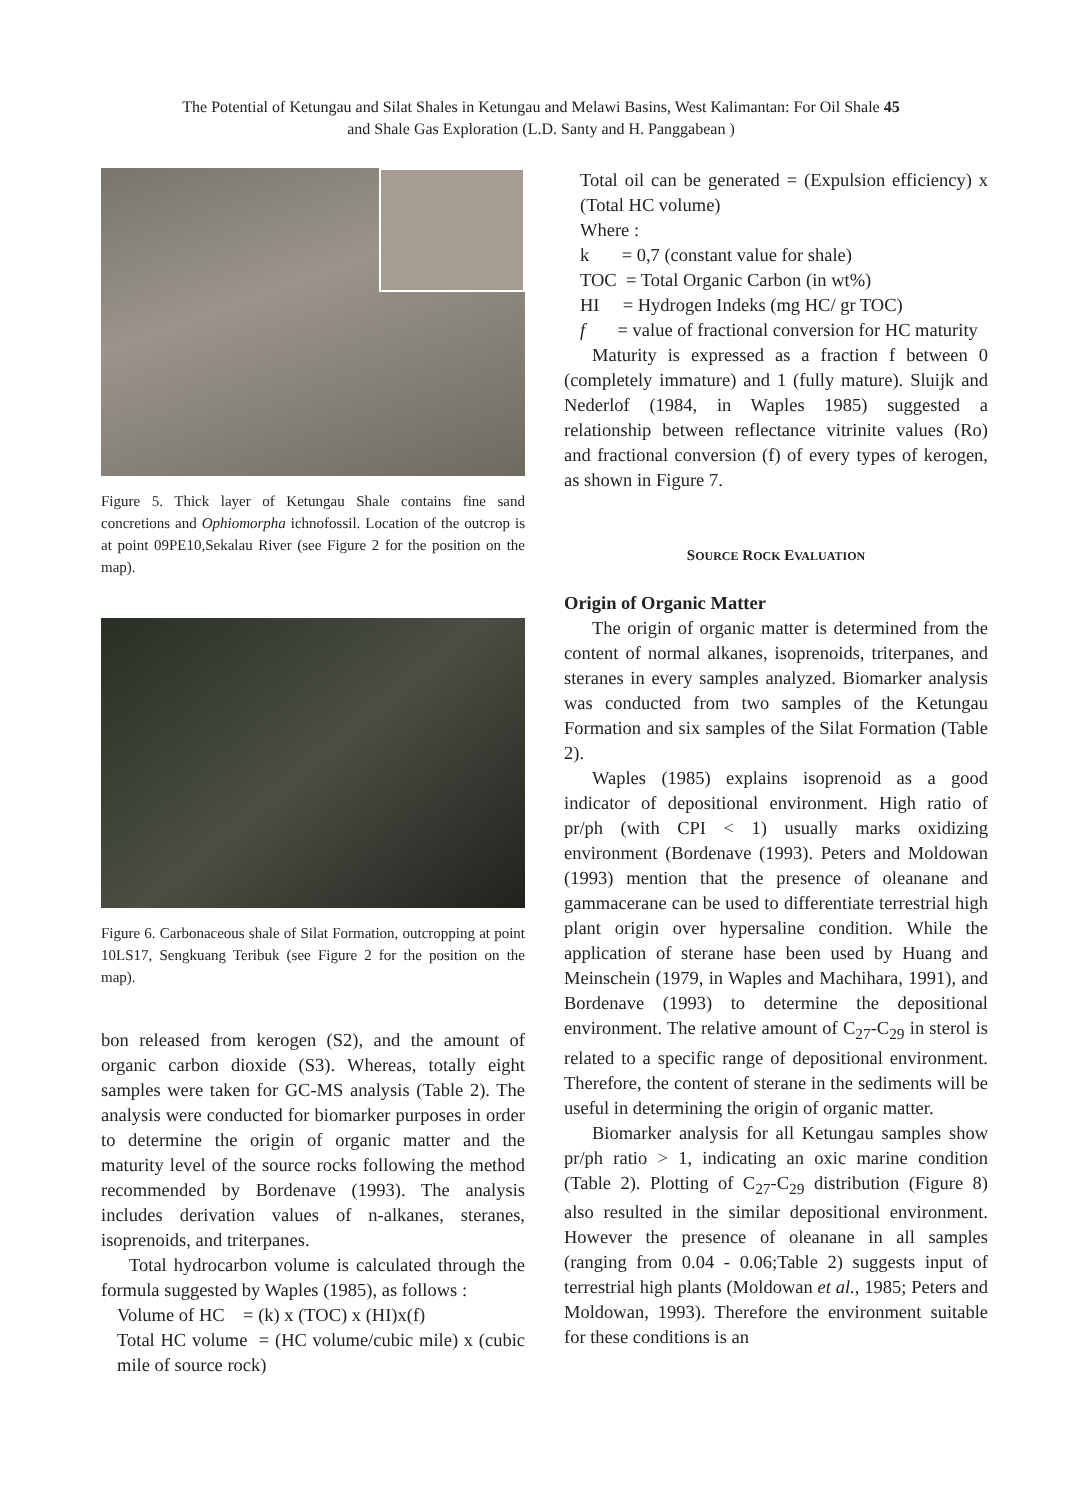The Potential of Ketungau and Silat Shales in Ketungau and Melawi Basins, West Kalimantan: For Oil Shale 45
and Shale Gas Exploration (L.D. Santy and H. Panggabean )
Figure 5. Thick layer of Ketungau Shale contains fine sand concretions and Ophiomorpha ichnofossil. Location of the outcrop is at point 09PE10,Sekalau River (see Figure 2 for the position on the map).
Figure 6. Carbonaceous shale of Silat Formation, outcropping at point 10LS17, Sengkuang Teribuk (see Figure 2 for the position on the map).
bon released from kerogen (S2), and the amount of organic carbon dioxide (S3). Whereas, totally eight samples were taken for GC-MS analysis (Table 2). The analysis were conducted for biomarker purposes in order to determine the origin of organic matter and the maturity level of the source rocks following the method recommended by Bordenave (1993). The analysis includes derivation values of n-alkanes, steranes, isoprenoids, and triterpanes.
Total hydrocarbon volume is calculated through the formula suggested by Waples (1985), as follows :
Volume of HC = (k) x (TOC) x (HI)x(f)
Total HC volume = (HC volume/cubic mile) x (cubic mile of source rock)
Total oil can be generated = (Expulsion efficiency) x (Total HC volume)
Where :
k = 0,7 (constant value for shale)
TOC = Total Organic Carbon (in wt%)
HI = Hydrogen Indeks (mg HC/ gr TOC)
f = value of fractional conversion for HC maturity
Maturity is expressed as a fraction f between 0 (completely immature) and 1 (fully mature). Sluijk and Nederlof (1984, in Waples 1985) suggested a relationship between reflectance vitrinite values (Ro) and fractional conversion (f) of every types of kerogen, as shown in Figure 7.
SOURCE ROCK EVALUATION
Origin of Organic Matter
The origin of organic matter is determined from the content of normal alkanes, isoprenoids, triterpanes, and steranes in every samples analyzed. Biomarker analysis was conducted from two samples of the Ketungau Formation and six samples of the Silat Formation (Table 2).
Waples (1985) explains isoprenoid as a good indicator of depositional environment. High ratio of pr/ph (with CPI < 1) usually marks oxidizing environment (Bordenave (1993). Peters and Moldowan (1993) mention that the presence of oleanane and gammacerane can be used to differentiate terrestrial high plant origin over hypersaline condition. While the application of sterane hase been used by Huang and Meinschein (1979, in Waples and Machihara, 1991), and Bordenave (1993) to determine the depositional environment. The relative amount of C<sub>27</sub>-C<sub>29</sub> in sterol is related to a specific range of depositional environment. Therefore, the content of sterane in the sediments will be useful in determining the origin of organic matter.
Biomarker analysis for all Ketungau samples show pr/ph ratio > 1, indicating an oxic marine condition (Table 2). Plotting of C<sub>27</sub>-C<sub>29</sub> distribution (Figure 8) also resulted in the similar depositional environment. However the presence of oleanane in all samples (ranging from 0.04 - 0.06;Table 2) suggests input of terrestrial high plants (Moldowan et al., 1985; Peters and Moldowan, 1993). Therefore the environment suitable for these conditions is an